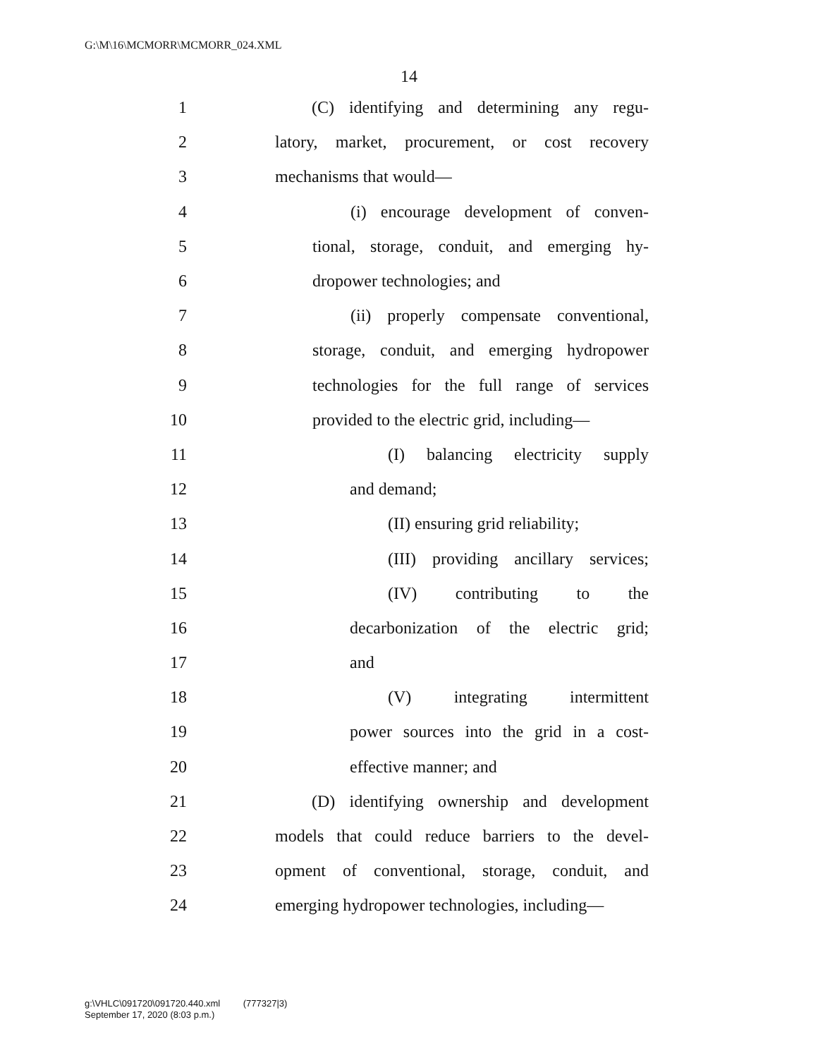G:\M\16\MCMORR\MCMORR_024.XML
14
1 (C) identifying and determining any regu-
2 latory, market, procurement, or cost recovery
3 mechanisms that would—
4 (i) encourage development of conven-
5 tional, storage, conduit, and emerging hy-
6 dropower technologies; and
7 (ii) properly compensate conventional,
8 storage, conduit, and emerging hydropower
9 technologies for the full range of services
10 provided to the electric grid, including—
11 (I) balancing electricity supply
12 and demand;
13 (II) ensuring grid reliability;
14 (III) providing ancillary services;
15 (IV) contributing to the
16 decarbonization of the electric grid;
17 and
18 (V) integrating intermittent
19 power sources into the grid in a cost-
20 effective manner; and
21 (D) identifying ownership and development
22 models that could reduce barriers to the devel-
23 opment of conventional, storage, conduit, and
24 emerging hydropower technologies, including—
g:\VHLC\091720\091720.440.xml (777327|3)
September 17, 2020 (8:03 p.m.)